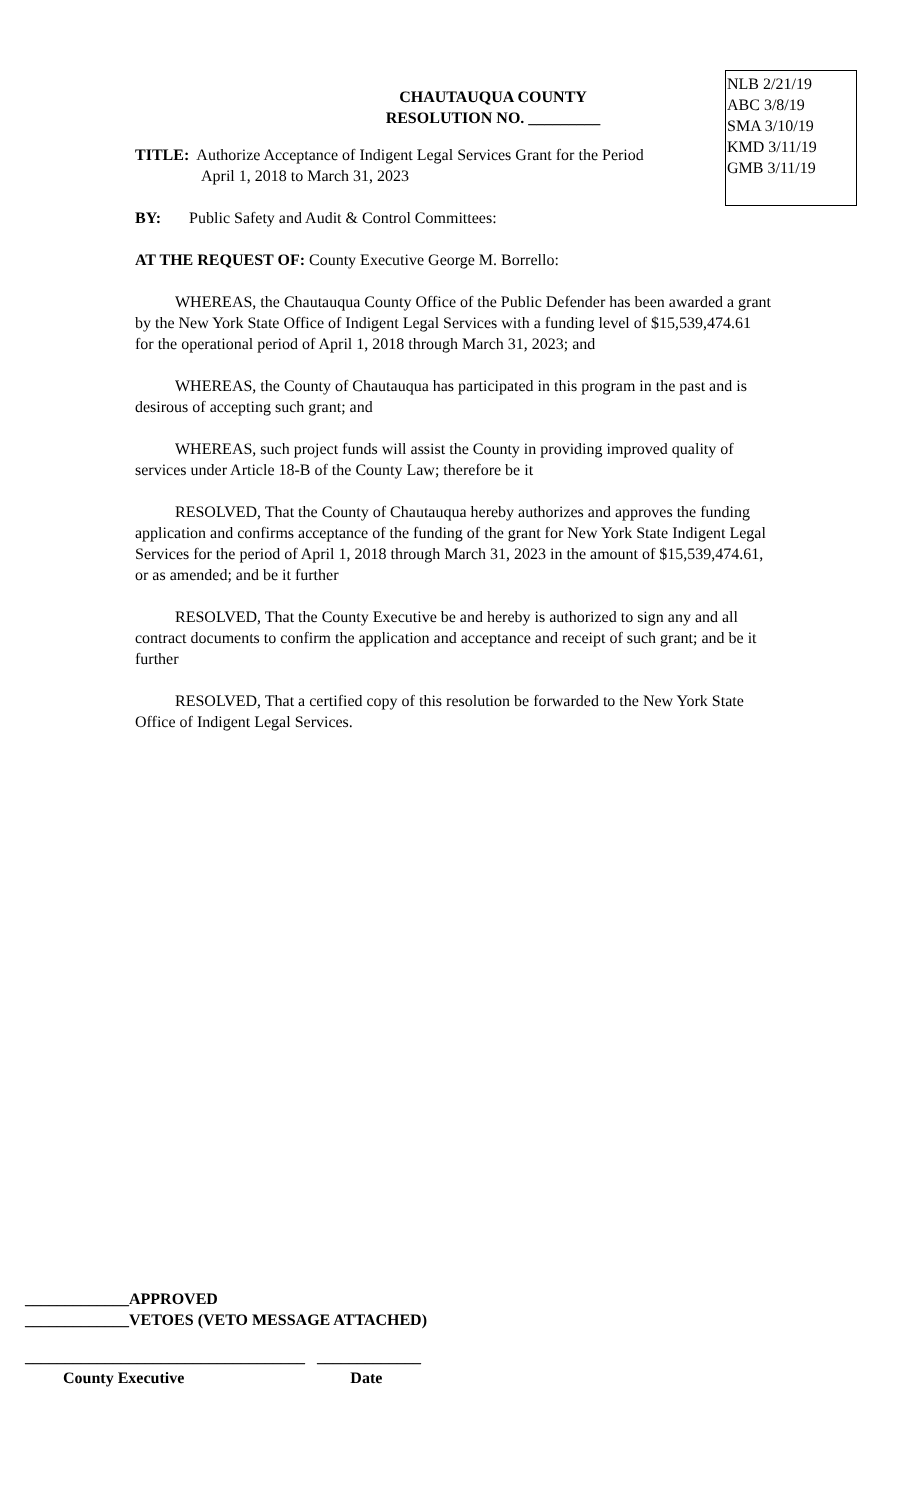NLB 2/21/19
ABC 3/8/19
SMA 3/10/19
KMD 3/11/19
GMB 3/11/19
CHAUTAUQUA COUNTY
RESOLUTION NO. _________
TITLE: Authorize Acceptance of Indigent Legal Services Grant for the Period
April 1, 2018 to March 31, 2023
BY: Public Safety and Audit & Control Committees:
AT THE REQUEST OF: County Executive George M. Borrello:
WHEREAS, the Chautauqua County Office of the Public Defender has been awarded a grant by the New York State Office of Indigent Legal Services with a funding level of $15,539,474.61 for the operational period of April 1, 2018 through March 31, 2023; and
WHEREAS, the County of Chautauqua has participated in this program in the past and is desirous of accepting such grant; and
WHEREAS, such project funds will assist the County in providing improved quality of services under Article 18-B of the County Law; therefore be it
RESOLVED, That the County of Chautauqua hereby authorizes and approves the funding application and confirms acceptance of the funding of the grant for New York State Indigent Legal Services for the period of April 1, 2018 through March 31, 2023 in the amount of $15,539,474.61, or as amended; and be it further
RESOLVED, That the County Executive be and hereby is authorized to sign any and all contract documents to confirm the application and acceptance and receipt of such grant; and be it further
RESOLVED, That a certified copy of this resolution be forwarded to the New York State Office of Indigent Legal Services.
_____________APPROVED
_____________VETOES (VETO MESSAGE ATTACHED)
___________________________________ _____________
County Executive Date